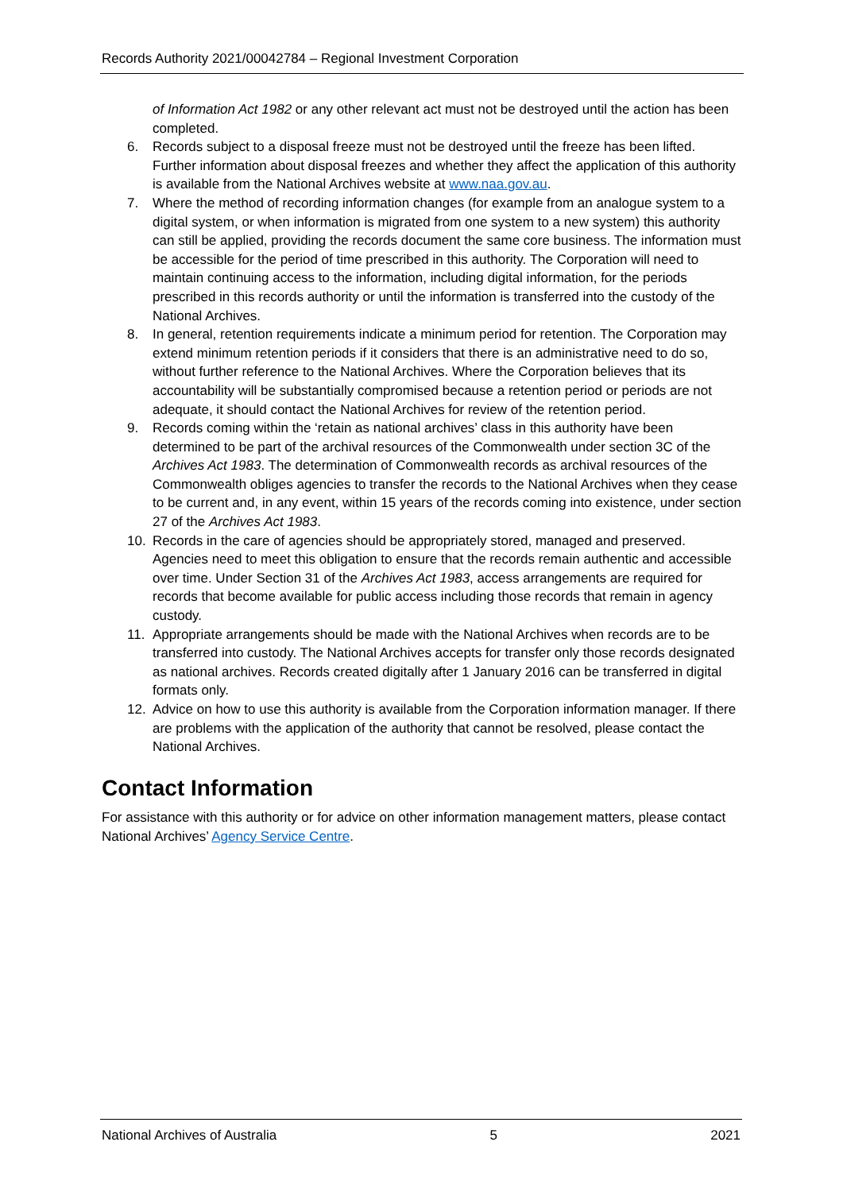Records Authority 2021/00042784 – Regional Investment Corporation
of Information Act 1982 or any other relevant act must not be destroyed until the action has been completed.
6. Records subject to a disposal freeze must not be destroyed until the freeze has been lifted. Further information about disposal freezes and whether they affect the application of this authority is available from the National Archives website at www.naa.gov.au.
7. Where the method of recording information changes (for example from an analogue system to a digital system, or when information is migrated from one system to a new system) this authority can still be applied, providing the records document the same core business. The information must be accessible for the period of time prescribed in this authority. The Corporation will need to maintain continuing access to the information, including digital information, for the periods prescribed in this records authority or until the information is transferred into the custody of the National Archives.
8. In general, retention requirements indicate a minimum period for retention. The Corporation may extend minimum retention periods if it considers that there is an administrative need to do so, without further reference to the National Archives. Where the Corporation believes that its accountability will be substantially compromised because a retention period or periods are not adequate, it should contact the National Archives for review of the retention period.
9. Records coming within the ‘retain as national archives’ class in this authority have been determined to be part of the archival resources of the Commonwealth under section 3C of the Archives Act 1983. The determination of Commonwealth records as archival resources of the Commonwealth obliges agencies to transfer the records to the National Archives when they cease to be current and, in any event, within 15 years of the records coming into existence, under section 27 of the Archives Act 1983.
10. Records in the care of agencies should be appropriately stored, managed and preserved. Agencies need to meet this obligation to ensure that the records remain authentic and accessible over time. Under Section 31 of the Archives Act 1983, access arrangements are required for records that become available for public access including those records that remain in agency custody.
11. Appropriate arrangements should be made with the National Archives when records are to be transferred into custody. The National Archives accepts for transfer only those records designated as national archives. Records created digitally after 1 January 2016 can be transferred in digital formats only.
12. Advice on how to use this authority is available from the Corporation information manager. If there are problems with the application of the authority that cannot be resolved, please contact the National Archives.
Contact Information
For assistance with this authority or for advice on other information management matters, please contact National Archives’ Agency Service Centre.
National Archives of Australia 5 2021